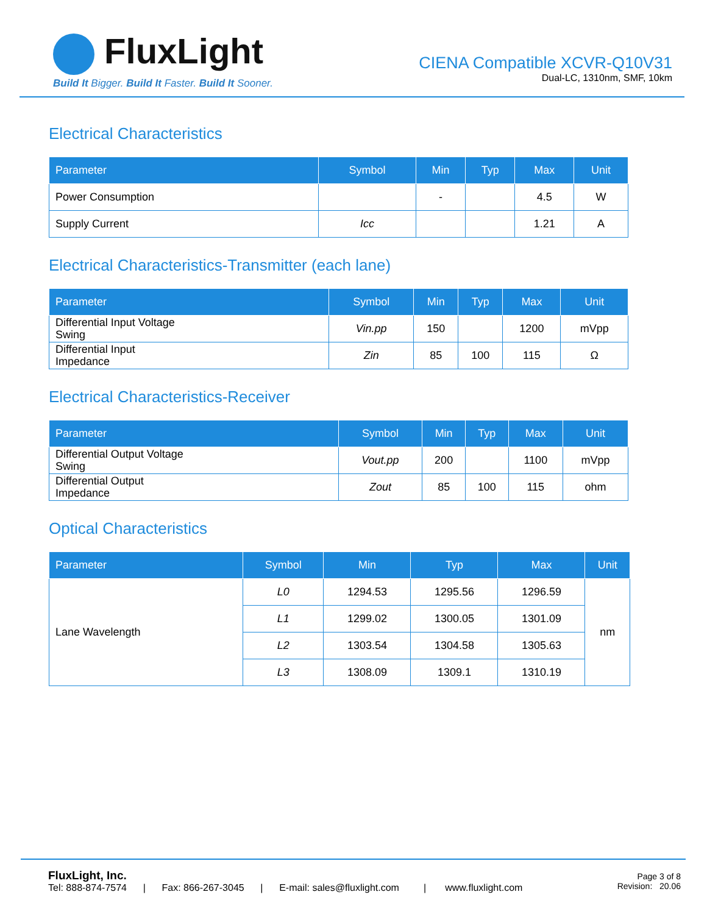FluxLight
Build It Bigger. Build It Faster. Build It Sooner.
CIENA Compatible XCVR-Q10V31
Dual-LC, 1310nm, SMF, 10km
Electrical Characteristics
| Parameter | Symbol | Min | Typ | Max | Unit |
| --- | --- | --- | --- | --- | --- |
| Power Consumption | | - | | 4.5 | W |
| Supply Current | Icc | | | 1.21 | A |
Electrical Characteristics-Transmitter (each lane)
| Parameter | Symbol | Min | Typ | Max | Unit |
| --- | --- | --- | --- | --- | --- |
| Differential Input Voltage Swing | Vin.pp | 150 | | 1200 | mVpp |
| Differential Input Impedance | Zin | 85 | 100 | 115 | Ω |
Electrical Characteristics-Receiver
| Parameter | Symbol | Min | Typ | Max | Unit |
| --- | --- | --- | --- | --- | --- |
| Differential Output Voltage Swing | Vout.pp | 200 | | 1100 | mVpp |
| Differential Output Impedance | Zout | 85 | 100 | 115 | ohm |
Optical Characteristics
| Parameter | Symbol | Min | Typ | Max | Unit |
| --- | --- | --- | --- | --- | --- |
| Lane Wavelength | L0 | 1294.53 | 1295.56 | 1296.59 | nm |
| | L1 | 1299.02 | 1300.05 | 1301.09 | |
| | L2 | 1303.54 | 1304.58 | 1305.63 | |
| | L3 | 1308.09 | 1309.1 | 1310.19 | |
FluxLight, Inc.
Tel: 888-874-7574 | Fax: 866-267-3045 | E-mail: sales@fluxlight.com | www.fluxlight.com
Page 3 of 8
Revision: 20.06